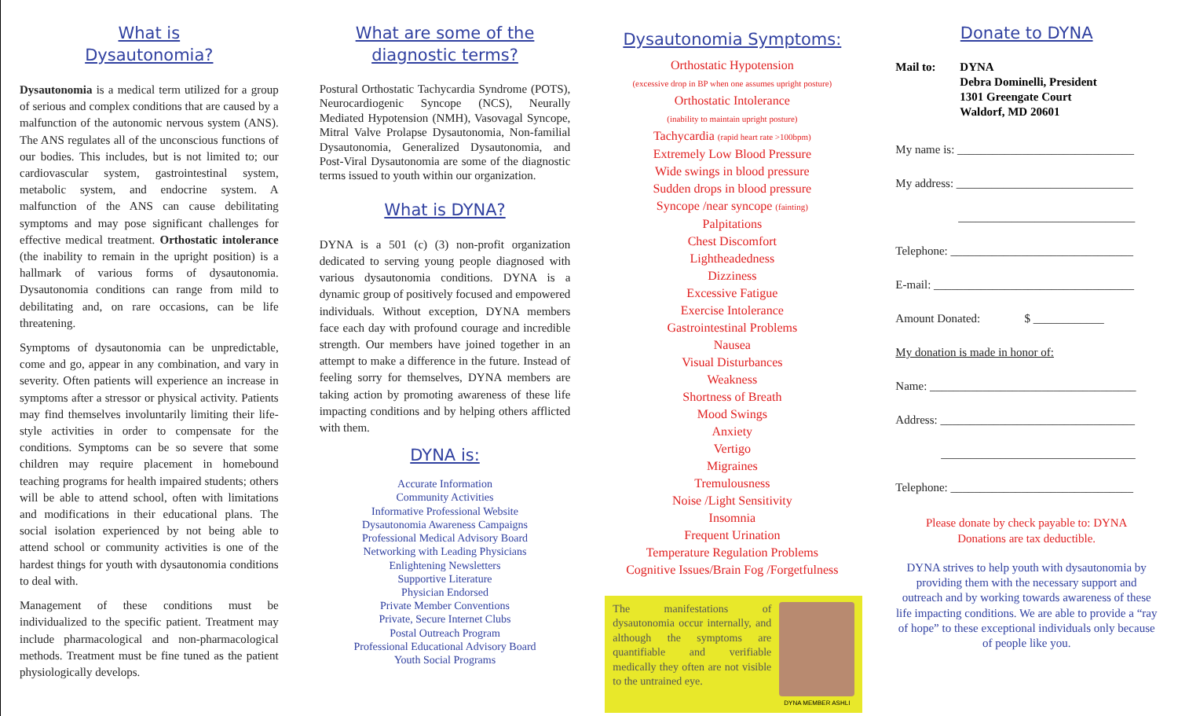What is
Dysautonomia?
Dysautonomia is a medical term utilized for a group of serious and complex conditions that are caused by a malfunction of the autonomic nervous system (ANS). The ANS regulates all of the unconscious functions of our bodies. This includes, but is not limited to; our cardiovascular system, gastrointestinal system, metabolic system, and endocrine system. A malfunction of the ANS can cause debilitating symptoms and may pose significant challenges for effective medical treatment. Orthostatic intolerance (the inability to remain in the upright position) is a hallmark of various forms of dysautonomia. Dysautonomia conditions can range from mild to debilitating and, on rare occasions, can be life threatening.
Symptoms of dysautonomia can be unpredictable, come and go, appear in any combination, and vary in severity. Often patients will experience an increase in symptoms after a stressor or physical activity. Patients may find themselves involuntarily limiting their life-style activities in order to compensate for the conditions. Symptoms can be so severe that some children may require placement in homebound teaching programs for health impaired students; others will be able to attend school, often with limitations and modifications in their educational plans. The social isolation experienced by not being able to attend school or community activities is one of the hardest things for youth with dysautonomia conditions to deal with.
Management of these conditions must be individualized to the specific patient. Treatment may include pharmacological and non-pharmacological methods. Treatment must be fine tuned as the patient physiologically develops.
What are some of the
diagnostic terms?
Postural Orthostatic Tachycardia Syndrome (POTS), Neurocardiogenic Syncope (NCS), Neurally Mediated Hypotension (NMH), Vasovagal Syncope, Mitral Valve Prolapse Dysautonomia, Non-familial Dysautonomia, Generalized Dysautonomia, and Post-Viral Dysautonomia are some of the diagnostic terms issued to youth within our organization.
What is DYNA?
DYNA is a 501 (c) (3) non-profit organization dedicated to serving young people diagnosed with various dysautonomia conditions. DYNA is a dynamic group of positively focused and empowered individuals. Without exception, DYNA members face each day with profound courage and incredible strength. Our members have joined together in an attempt to make a difference in the future. Instead of feeling sorry for themselves, DYNA members are taking action by promoting awareness of these life impacting conditions and by helping others afflicted with them.
DYNA is:
Accurate Information
Community Activities
Informative Professional Website
Dysautonomia Awareness Campaigns
Professional Medical Advisory Board
Networking with Leading Physicians
Enlightening Newsletters
Supportive Literature
Physician Endorsed
Private Member Conventions
Private, Secure Internet Clubs
Postal Outreach Program
Professional Educational Advisory Board
Youth Social Programs
Dysautonomia Symptoms:
Orthostatic Hypotension
(excessive drop in BP when one assumes upright posture)
Orthostatic Intolerance
(inability to maintain upright posture)
Tachycardia (rapid heart rate >100bpm)
Extremely Low Blood Pressure
Wide swings in blood pressure
Sudden drops in blood pressure
Syncope /near syncope (fainting)
Palpitations
Chest Discomfort
Lightheadedness
Dizziness
Excessive Fatigue
Exercise Intolerance
Gastrointestinal Problems
Nausea
Visual Disturbances
Weakness
Shortness of Breath
Mood Swings
Anxiety
Vertigo
Migraines
Tremulousness
Noise /Light Sensitivity
Insomnia
Frequent Urination
Temperature Regulation Problems
Cognitive Issues/Brain Fog /Forgetfulness
The manifestations of dysautonomia occur internally, and although the symptoms are quantifiable and verifiable medically they often are not visible to the untrained eye.
DYNA MEMBER ASHLI
Donate to DYNA
Mail to: DYNA
Debra Dominelli, President
1301 Greengate Court
Waldorf, MD 20601
My name is: ______________________________
My address: ______________________________
______________________________
Telephone: _______________________________
E-mail: __________________________________
Amount Donated: $ ____________
My donation is made in honor of:
Name: ___________________________________
Address: _________________________________
_________________________________
Telephone: _______________________________
Please donate by check payable to: DYNA
Donations are tax deductible.
DYNA strives to help youth with dysautonomia by providing them with the necessary support and outreach and by working towards awareness of these life impacting conditions. We are able to provide a “ray of hope” to these exceptional individuals only because of people like you.